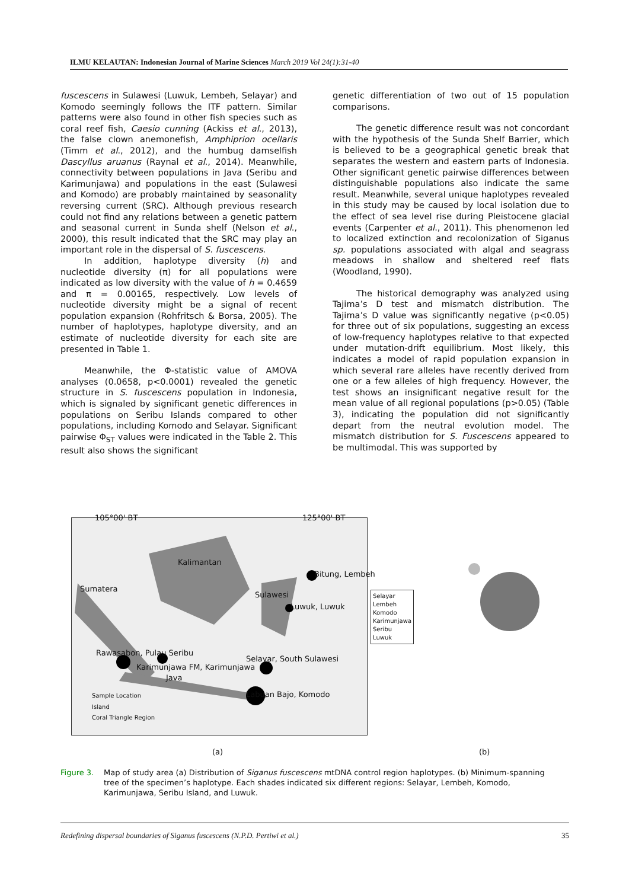ILMU KELAUTAN: Indonesian Journal of Marine Sciences March 2019 Vol 24(1):31-40
fuscescens in Sulawesi (Luwuk, Lembeh, Selayar) and Komodo seemingly follows the ITF pattern. Similar patterns were also found in other fish species such as coral reef fish, Caesio cunning (Ackiss et al., 2013), the false clown anemonefish, Amphiprion ocellaris (Timm et al., 2012), and the humbug damselfish Dascyllus aruanus (Raynal et al., 2014). Meanwhile, connectivity between populations in Java (Seribu and Karimunjawa) and populations in the east (Sulawesi and Komodo) are probably maintained by seasonality reversing current (SRC). Although previous research could not find any relations between a genetic pattern and seasonal current in Sunda shelf (Nelson et al., 2000), this result indicated that the SRC may play an important role in the dispersal of S. fuscescens.
In addition, haplotype diversity (h) and nucleotide diversity (π) for all populations were indicated as low diversity with the value of h = 0.4659 and π = 0.00165, respectively. Low levels of nucleotide diversity might be a signal of recent population expansion (Rohfritsch & Borsa, 2005). The number of haplotypes, haplotype diversity, and an estimate of nucleotide diversity for each site are presented in Table 1.
Meanwhile, the Φ-statistic value of AMOVA analyses (0.0658, p<0.0001) revealed the genetic structure in S. fuscescens population in Indonesia, which is signaled by significant genetic differences in populations on Seribu Islands compared to other populations, including Komodo and Selayar. Significant pairwise Φ<sub>ST</sub> values were indicated in the Table 2. This result also shows the significant
genetic differentiation of two out of 15 population comparisons.
The genetic difference result was not concordant with the hypothesis of the Sunda Shelf Barrier, which is believed to be a geographical genetic break that separates the western and eastern parts of Indonesia. Other significant genetic pairwise differences between distinguishable populations also indicate the same result. Meanwhile, several unique haplotypes revealed in this study may be caused by local isolation due to the effect of sea level rise during Pleistocene glacial events (Carpenter et al., 2011). This phenomenon led to localized extinction and recolonization of Siganus sp. populations associated with algal and seagrass meadows in shallow and sheltered reef flats (Woodland, 1990).
The historical demography was analyzed using Tajima’s D test and mismatch distribution. The Tajima’s D value was significantly negative (p<0.05) for three out of six populations, suggesting an excess of low-frequency haplotypes relative to that expected under mutation-drift equilibrium. Most likely, this indicates a model of rapid population expansion in which several rare alleles have recently derived from one or a few alleles of high frequency. However, the test shows an insignificant negative result for the mean value of all regional populations (p>0.05) (Table 3), indicating the population did not significantly depart from the neutral evolution model. The mismatch distribution for S. Fuscescens appeared to be multimodal. This was supported by
105°00' BT 125°00' BT
Kalimantan
Sumatera
Sulawesi
Java
Bitung, Lembeh
Luwuk, Luwuk
Rawasabon, Pulau Seribu
Karimunjawa FM, Karimunjawa
Selayar, South Sulawesi
Labuan Bajo, Komodo Sample Location
Island
Coral Triangle Region
Selayar
Lembeh
Komodo
Karimunjawa
Seribu
Luwuk
(a) (b)
Figure 3. Map of study area (a) Distribution of Siganus fuscescens mtDNA control region haplotypes. (b) Minimum-spanning tree of the specimen’s haplotype. Each shades indicated six different regions: Selayar, Lembeh, Komodo, Karimunjawa, Seribu Island, and Luwuk.
Redefining dispersal boundaries of Siganus fuscescens (N.P.D. Pertiwi et al.) 35